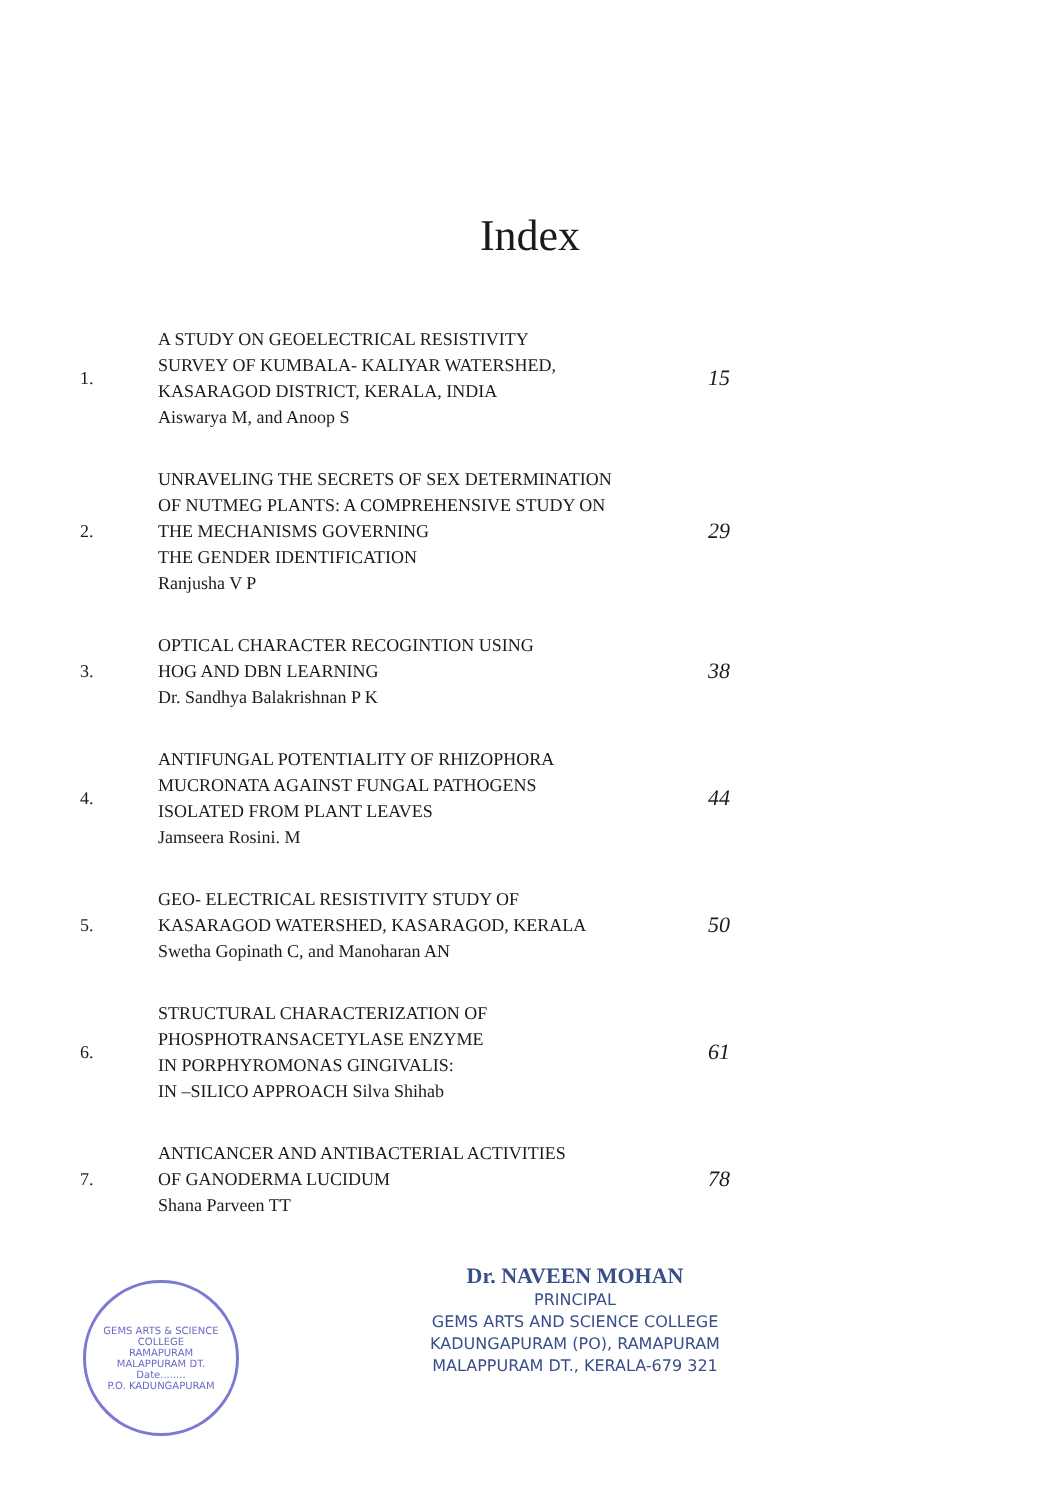Index
| 1. | A STUDY ON GEOELECTRICAL RESISTIVITY SURVEY OF KUMBALA- KALIYAR WATERSHED, KASARAGOD DISTRICT, KERALA, INDIA Aiswarya M, and Anoop S | 15 |
| 2. | UNRAVELING THE SECRETS OF SEX DETERMINATION OF NUTMEG PLANTS: A COMPREHENSIVE STUDY ON THE MECHANISMS GOVERNING THE GENDER IDENTIFICATION Ranjusha V P | 29 |
| 3. | OPTICAL CHARACTER RECOGINTION USING HOG AND DBN LEARNING Dr. Sandhya Balakrishnan P K | 38 |
| 4. | ANTIFUNGAL POTENTIALITY OF RHIZOPHORA MUCRONATA AGAINST FUNGAL PATHOGENS ISOLATED FROM PLANT LEAVES Jamseera Rosini. M | 44 |
| 5. | GEO- ELECTRICAL RESISTIVITY STUDY OF KASARAGOD WATERSHED, KASARAGOD, KERALA Swetha Gopinath C, and Manoharan AN | 50 |
| 6. | STRUCTURAL CHARACTERIZATION OF PHOSPHOTRANSACETYLASE ENZYME IN PORPHYROMONAS GINGIVALIS: IN –SILICO APPROACH Silva Shihab | 61 |
| 7. | ANTICANCER AND ANTIBACTERIAL ACTIVITIES OF GANODERMA LUCIDUM Shana Parveen TT | 78 |
GEMS ARTS & SCIENCE COLLEGE
RAMAPURAM
MALAPPURAM DT.
Date........
P.O. KADUNGAPURAM
Dr. NAVEEN MOHAN
PRINCIPAL
GEMS ARTS AND SCIENCE COLLEGE
KADUNGAPURAM (PO), RAMAPURAM
MALAPPURAM DT., KERALA-679 321